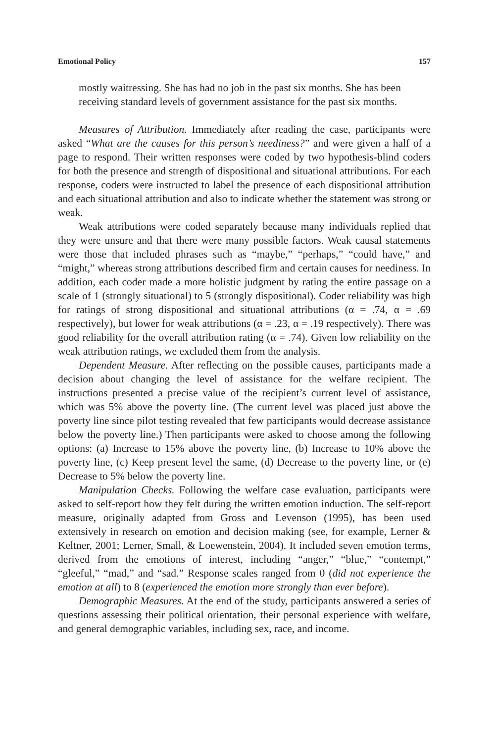Emotional Policy 157
mostly waitressing. She has had no job in the past six months. She has been receiving standard levels of government assistance for the past six months.
Measures of Attribution. Immediately after reading the case, participants were asked “What are the causes for this person’s neediness?” and were given a half of a page to respond. Their written responses were coded by two hypothesis-blind coders for both the presence and strength of dispositional and situational attributions. For each response, coders were instructed to label the presence of each dispositional attribution and each situational attribution and also to indicate whether the statement was strong or weak.
Weak attributions were coded separately because many individuals replied that they were unsure and that there were many possible factors. Weak causal statements were those that included phrases such as “maybe,” “perhaps,” “could have,” and “might,” whereas strong attributions described firm and certain causes for neediness. In addition, each coder made a more holistic judgment by rating the entire passage on a scale of 1 (strongly situational) to 5 (strongly dispositional). Coder reliability was high for ratings of strong dispositional and situational attributions (α = .74, α = .69 respectively), but lower for weak attributions (α = .23, α = .19 respectively). There was good reliability for the overall attribution rating (α = .74). Given low reliability on the weak attribution ratings, we excluded them from the analysis.
Dependent Measure. After reflecting on the possible causes, participants made a decision about changing the level of assistance for the welfare recipient. The instructions presented a precise value of the recipient’s current level of assistance, which was 5% above the poverty line. (The current level was placed just above the poverty line since pilot testing revealed that few participants would decrease assistance below the poverty line.) Then participants were asked to choose among the following options: (a) Increase to 15% above the poverty line, (b) Increase to 10% above the poverty line, (c) Keep present level the same, (d) Decrease to the poverty line, or (e) Decrease to 5% below the poverty line.
Manipulation Checks. Following the welfare case evaluation, participants were asked to self-report how they felt during the written emotion induction. The self-report measure, originally adapted from Gross and Levenson (1995), has been used extensively in research on emotion and decision making (see, for example, Lerner & Keltner, 2001; Lerner, Small, & Loewenstein, 2004). It included seven emotion terms, derived from the emotions of interest, including “anger,” “blue,” “contempt,” “gleeful,” “mad,” and “sad.” Response scales ranged from 0 (did not experience the emotion at all) to 8 (experienced the emotion more strongly than ever before).
Demographic Measures. At the end of the study, participants answered a series of questions assessing their political orientation, their personal experience with welfare, and general demographic variables, including sex, race, and income.